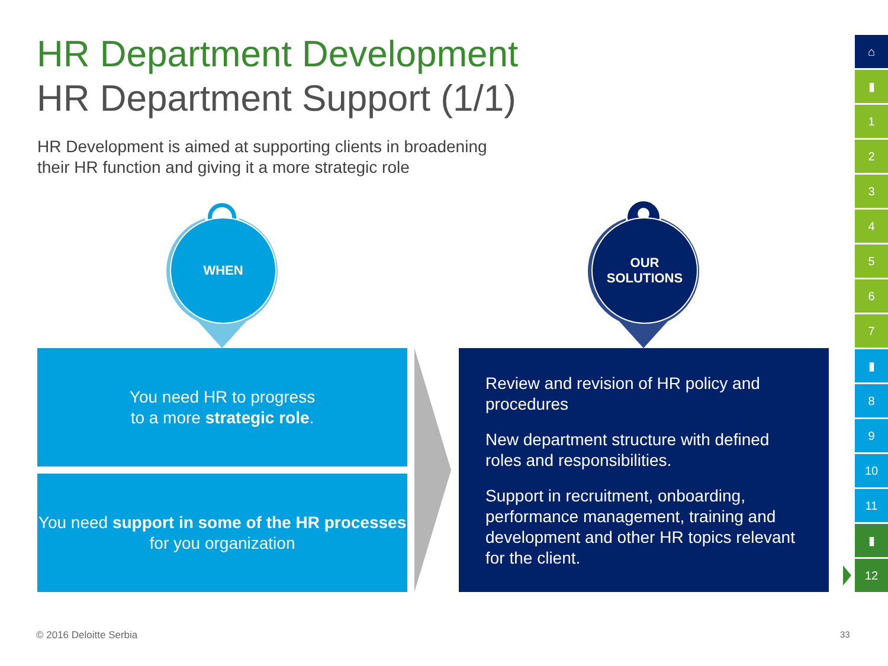HR Department Development
HR Department Support (1/1)
HR Development is aimed at supporting clients in broadening their HR function and giving it a more strategic role
WHEN
OUR
SOLUTIONS
You need HR to progress
to a more strategic role.
You need support in some of the HR processes for you organization
Review and revision of HR policy and procedures
New department structure with defined roles and responsibilities.
Support in recruitment, onboarding, performance management, training and development and other HR topics relevant for the client.
⌂
▮
1
2
3
4
5
6
7
▮
8
9
10
11
▮
12
© 2016 Deloitte Serbia 33